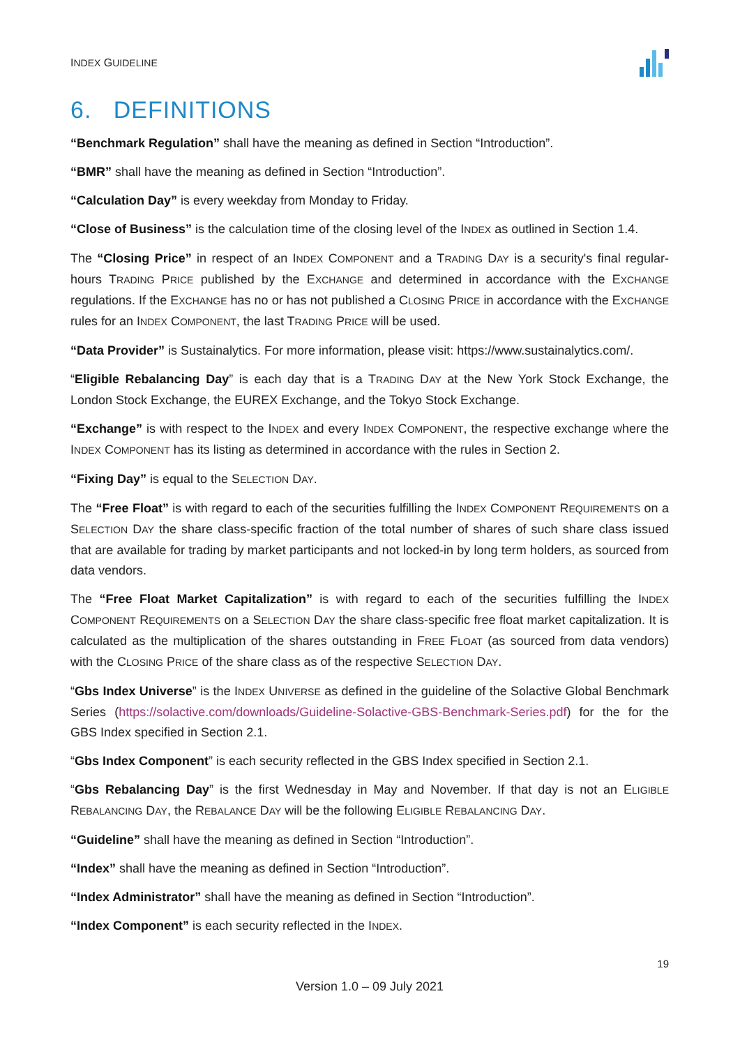INDEX GUIDELINE
6. DEFINITIONS
“Benchmark Regulation” shall have the meaning as defined in Section “Introduction”.
“BMR” shall have the meaning as defined in Section “Introduction”.
“Calculation Day” is every weekday from Monday to Friday.
“Close of Business” is the calculation time of the closing level of the INDEX as outlined in Section 1.4.
The “Closing Price” in respect of an INDEX COMPONENT and a TRADING DAY is a security's final regular-hours TRADING PRICE published by the EXCHANGE and determined in accordance with the EXCHANGE regulations. If the EXCHANGE has no or has not published a CLOSING PRICE in accordance with the EXCHANGE rules for an INDEX COMPONENT, the last TRADING PRICE will be used.
“Data Provider” is Sustainalytics. For more information, please visit: https://www.sustainalytics.com/.
“Eligible Rebalancing Day” is each day that is a TRADING DAY at the New York Stock Exchange, the London Stock Exchange, the EUREX Exchange, and the Tokyo Stock Exchange.
“Exchange” is with respect to the INDEX and every INDEX COMPONENT, the respective exchange where the INDEX COMPONENT has its listing as determined in accordance with the rules in Section 2.
“Fixing Day” is equal to the SELECTION DAY.
The “Free Float” is with regard to each of the securities fulfilling the INDEX COMPONENT REQUIREMENTS on a SELECTION DAY the share class-specific fraction of the total number of shares of such share class issued that are available for trading by market participants and not locked-in by long term holders, as sourced from data vendors.
The “Free Float Market Capitalization” is with regard to each of the securities fulfilling the INDEX COMPONENT REQUIREMENTS on a SELECTION DAY the share class-specific free float market capitalization. It is calculated as the multiplication of the shares outstanding in FREE FLOAT (as sourced from data vendors) with the CLOSING PRICE of the share class as of the respective SELECTION DAY.
“Gbs Index Universe” is the INDEX UNIVERSE as defined in the guideline of the Solactive Global Benchmark Series (https://solactive.com/downloads/Guideline-Solactive-GBS-Benchmark-Series.pdf) for the for the GBS Index specified in Section 2.1.
“Gbs Index Component” is each security reflected in the GBS Index specified in Section 2.1.
“Gbs Rebalancing Day” is the first Wednesday in May and November. If that day is not an ELIGIBLE REBALANCING DAY, the REBALANCE DAY will be the following ELIGIBLE REBALANCING DAY.
“Guideline” shall have the meaning as defined in Section “Introduction”.
“Index” shall have the meaning as defined in Section “Introduction”.
“Index Administrator” shall have the meaning as defined in Section “Introduction”.
“Index Component” is each security reflected in the INDEX.
19
Version 1.0 – 09 July 2021